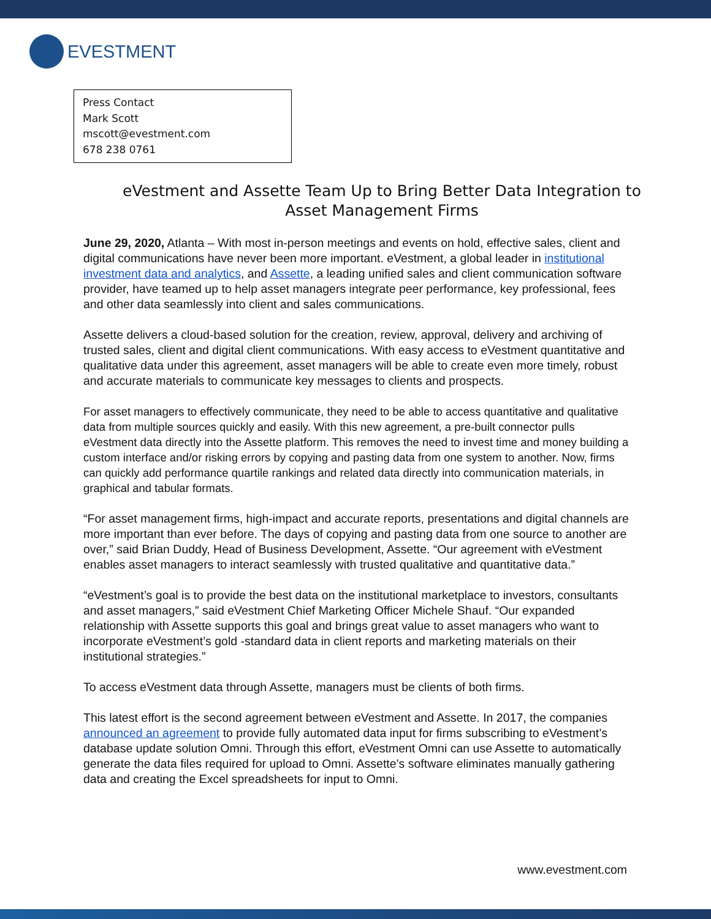EVESTMENT
Press Contact
Mark Scott
mscott@evestment.com
678 238 0761
eVestment and Assette Team Up to Bring Better Data Integration to Asset Management Firms
June 29, 2020, Atlanta – With most in-person meetings and events on hold, effective sales, client and digital communications have never been more important. eVestment, a global leader in institutional investment data and analytics, and Assette, a leading unified sales and client communication software provider, have teamed up to help asset managers integrate peer performance, key professional, fees and other data seamlessly into client and sales communications.
Assette delivers a cloud-based solution for the creation, review, approval, delivery and archiving of trusted sales, client and digital client communications. With easy access to eVestment quantitative and qualitative data under this agreement, asset managers will be able to create even more timely, robust and accurate materials to communicate key messages to clients and prospects.
For asset managers to effectively communicate, they need to be able to access quantitative and qualitative data from multiple sources quickly and easily. With this new agreement, a pre-built connector pulls eVestment data directly into the Assette platform. This removes the need to invest time and money building a custom interface and/or risking errors by copying and pasting data from one system to another. Now, firms can quickly add performance quartile rankings and related data directly into communication materials, in graphical and tabular formats.
“For asset management firms, high-impact and accurate reports, presentations and digital channels are more important than ever before. The days of copying and pasting data from one source to another are over,” said Brian Duddy, Head of Business Development, Assette. “Our agreement with eVestment enables asset managers to interact seamlessly with trusted qualitative and quantitative data.”
“eVestment’s goal is to provide the best data on the institutional marketplace to investors, consultants and asset managers,” said eVestment Chief Marketing Officer Michele Shauf. “Our expanded relationship with Assette supports this goal and brings great value to asset managers who want to incorporate eVestment’s gold -standard data in client reports and marketing materials on their institutional strategies.”
To access eVestment data through Assette, managers must be clients of both firms.
This latest effort is the second agreement between eVestment and Assette. In 2017, the companies announced an agreement to provide fully automated data input for firms subscribing to eVestment’s database update solution Omni. Through this effort, eVestment Omni can use Assette to automatically generate the data files required for upload to Omni. Assette’s software eliminates manually gathering data and creating the Excel spreadsheets for input to Omni.
www.evestment.com